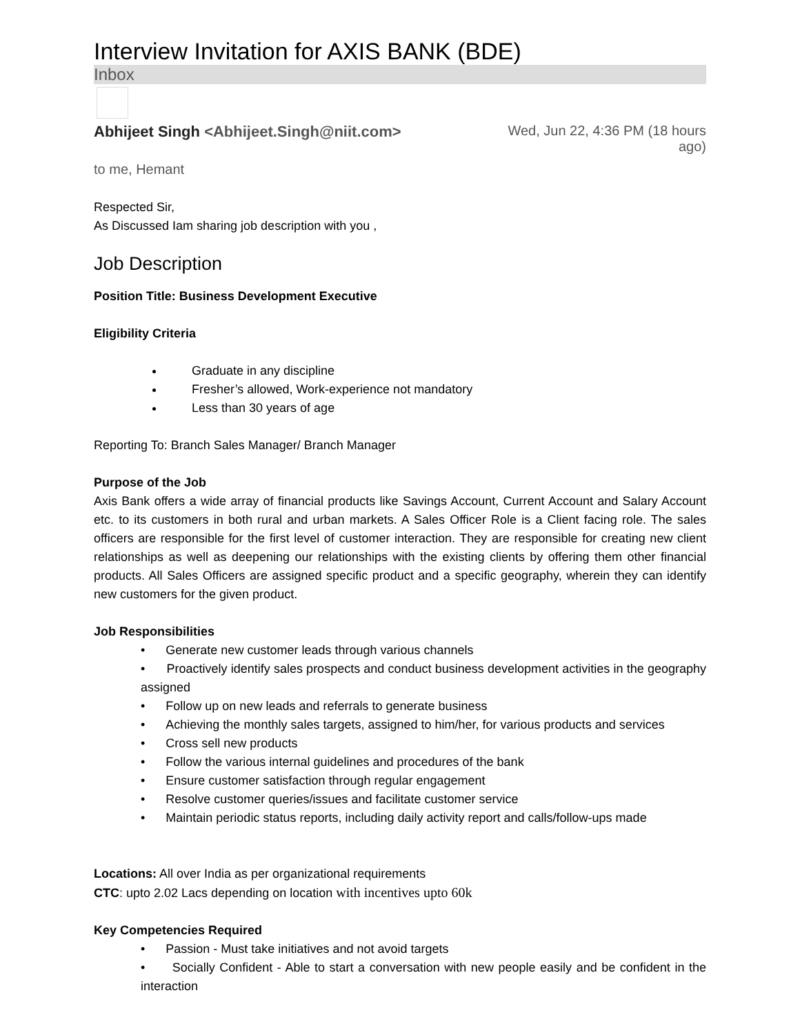Interview Invitation for AXIS BANK (BDE)
Inbox
Abhijeet Singh <Abhijeet.Singh@niit.com>
Wed, Jun 22, 4:36 PM (18 hours ago)
to me, Hemant
Respected Sir,
As Discussed Iam sharing job description with you ,
Job Description
Position Title: Business Development Executive
Eligibility Criteria
Graduate in any discipline
Fresher’s allowed, Work-experience not mandatory
Less than 30 years of age
Reporting To: Branch Sales Manager/ Branch Manager
Purpose of the Job
Axis Bank offers a wide array of financial products like Savings Account, Current Account and Salary Account etc. to its customers in both rural and urban markets. A Sales Officer Role is a Client facing role. The sales officers are responsible for the first level of customer interaction. They are responsible for creating new client relationships as well as deepening our relationships with the existing clients by offering them other financial products. All Sales Officers are assigned specific product and a specific geography, wherein they can identify new customers for the given product.
Job Responsibilities
• Generate new customer leads through various channels
• Proactively identify sales prospects and conduct business development activities in the geography assigned
• Follow up on new leads and referrals to generate business
• Achieving the monthly sales targets, assigned to him/her, for various products and services
• Cross sell new products
• Follow the various internal guidelines and procedures of the bank
• Ensure customer satisfaction through regular engagement
• Resolve customer queries/issues and facilitate customer service
• Maintain periodic status reports, including daily activity report and calls/follow-ups made
Locations: All over India as per organizational requirements
CTC: upto 2.02 Lacs depending on location with incentives upto 60k
Key Competencies Required
• Passion - Must take initiatives and not avoid targets
• Socially Confident - Able to start a conversation with new people easily and be confident in the interaction